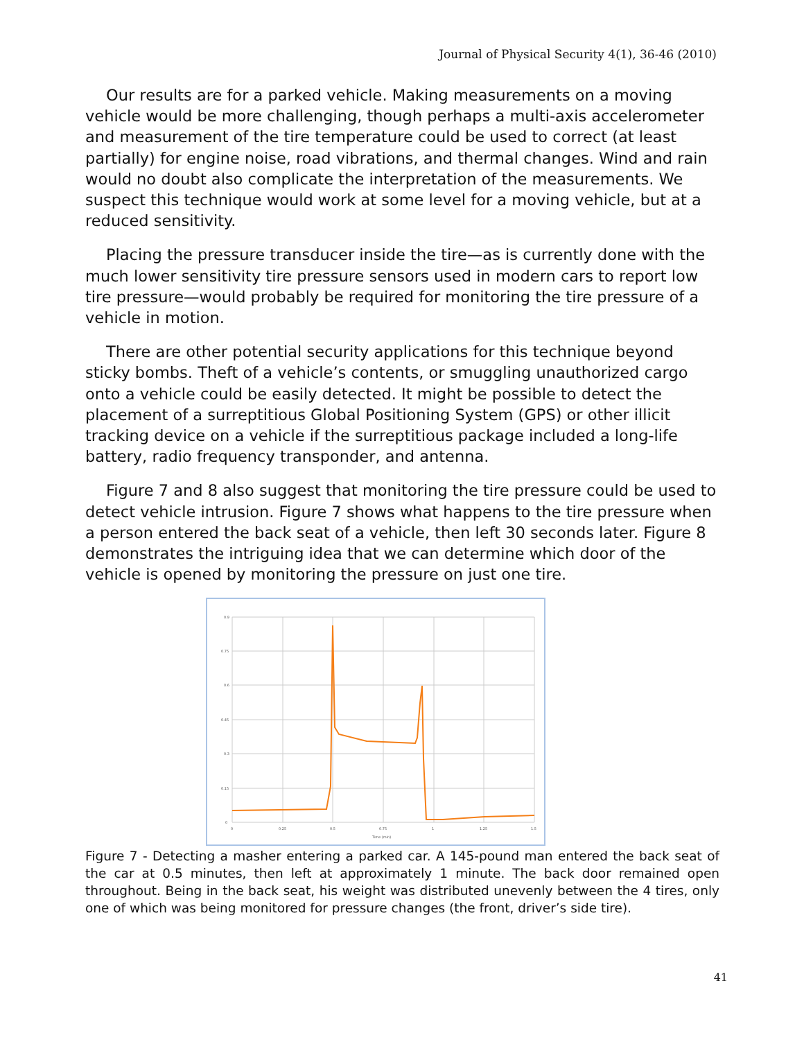Journal of Physical Security 4(1), 36-46 (2010)
Our results are for a parked vehicle. Making measurements on a moving vehicle would be more challenging, though perhaps a multi-axis accelerometer and measurement of the tire temperature could be used to correct (at least partially) for engine noise, road vibrations, and thermal changes. Wind and rain would no doubt also complicate the interpretation of the measurements. We suspect this technique would work at some level for a moving vehicle, but at a reduced sensitivity.
Placing the pressure transducer inside the tire—as is currently done with the much lower sensitivity tire pressure sensors used in modern cars to report low tire pressure—would probably be required for monitoring the tire pressure of a vehicle in motion.
There are other potential security applications for this technique beyond sticky bombs. Theft of a vehicle’s contents, or smuggling unauthorized cargo onto a vehicle could be easily detected. It might be possible to detect the placement of a surreptitious Global Positioning System (GPS) or other illicit tracking device on a vehicle if the surreptitious package included a long-life battery, radio frequency transponder, and antenna.
Figure 7 and 8 also suggest that monitoring the tire pressure could be used to detect vehicle intrusion. Figure 7 shows what happens to the tire pressure when a person entered the back seat of a vehicle, then left 30 seconds later. Figure 8 demonstrates the intriguing idea that we can determine which door of the vehicle is opened by monitoring the pressure on just one tire.
0.9
0.75
0.6
0.45
0.3
0.15
0
0
0.25
0.5
0.75
1
1.25
1.5
Time (min)
Figure 7 - Detecting a masher entering a parked car. A 145-pound man entered the back seat of the car at 0.5 minutes, then left at approximately 1 minute. The back door remained open throughout. Being in the back seat, his weight was distributed unevenly between the 4 tires, only one of which was being monitored for pressure changes (the front, driver’s side tire).
41